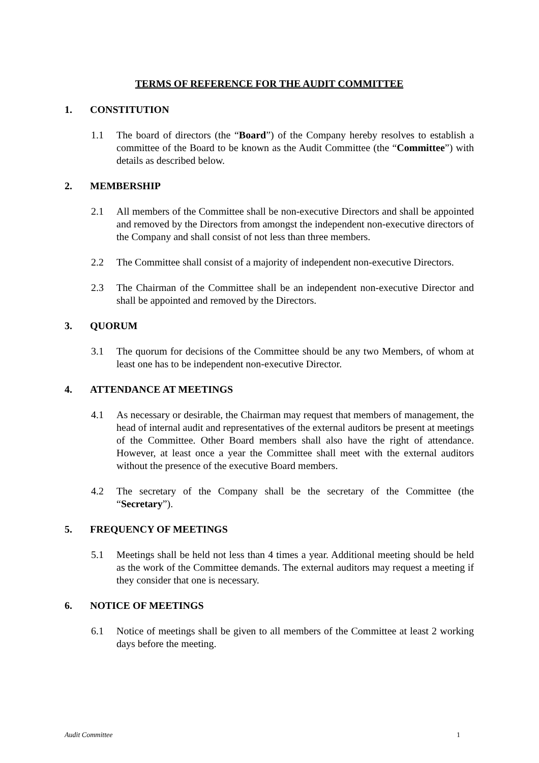TERMS OF REFERENCE FOR THE AUDIT COMMITTEE
1. CONSTITUTION
1.1 The board of directors (the “Board”) of the Company hereby resolves to establish a committee of the Board to be known as the Audit Committee (the “Committee”) with details as described below.
2. MEMBERSHIP
2.1 All members of the Committee shall be non-executive Directors and shall be appointed and removed by the Directors from amongst the independent non-executive directors of the Company and shall consist of not less than three members.
2.2 The Committee shall consist of a majority of independent non-executive Directors.
2.3 The Chairman of the Committee shall be an independent non-executive Director and shall be appointed and removed by the Directors.
3. QUORUM
3.1 The quorum for decisions of the Committee should be any two Members, of whom at least one has to be independent non-executive Director.
4. ATTENDANCE AT MEETINGS
4.1 As necessary or desirable, the Chairman may request that members of management, the head of internal audit and representatives of the external auditors be present at meetings of the Committee. Other Board members shall also have the right of attendance. However, at least once a year the Committee shall meet with the external auditors without the presence of the executive Board members.
4.2 The secretary of the Company shall be the secretary of the Committee (the “Secretary”).
5. FREQUENCY OF MEETINGS
5.1 Meetings shall be held not less than 4 times a year. Additional meeting should be held as the work of the Committee demands. The external auditors may request a meeting if they consider that one is necessary.
6. NOTICE OF MEETINGS
6.1 Notice of meetings shall be given to all members of the Committee at least 2 working days before the meeting.
Audit Committee 1